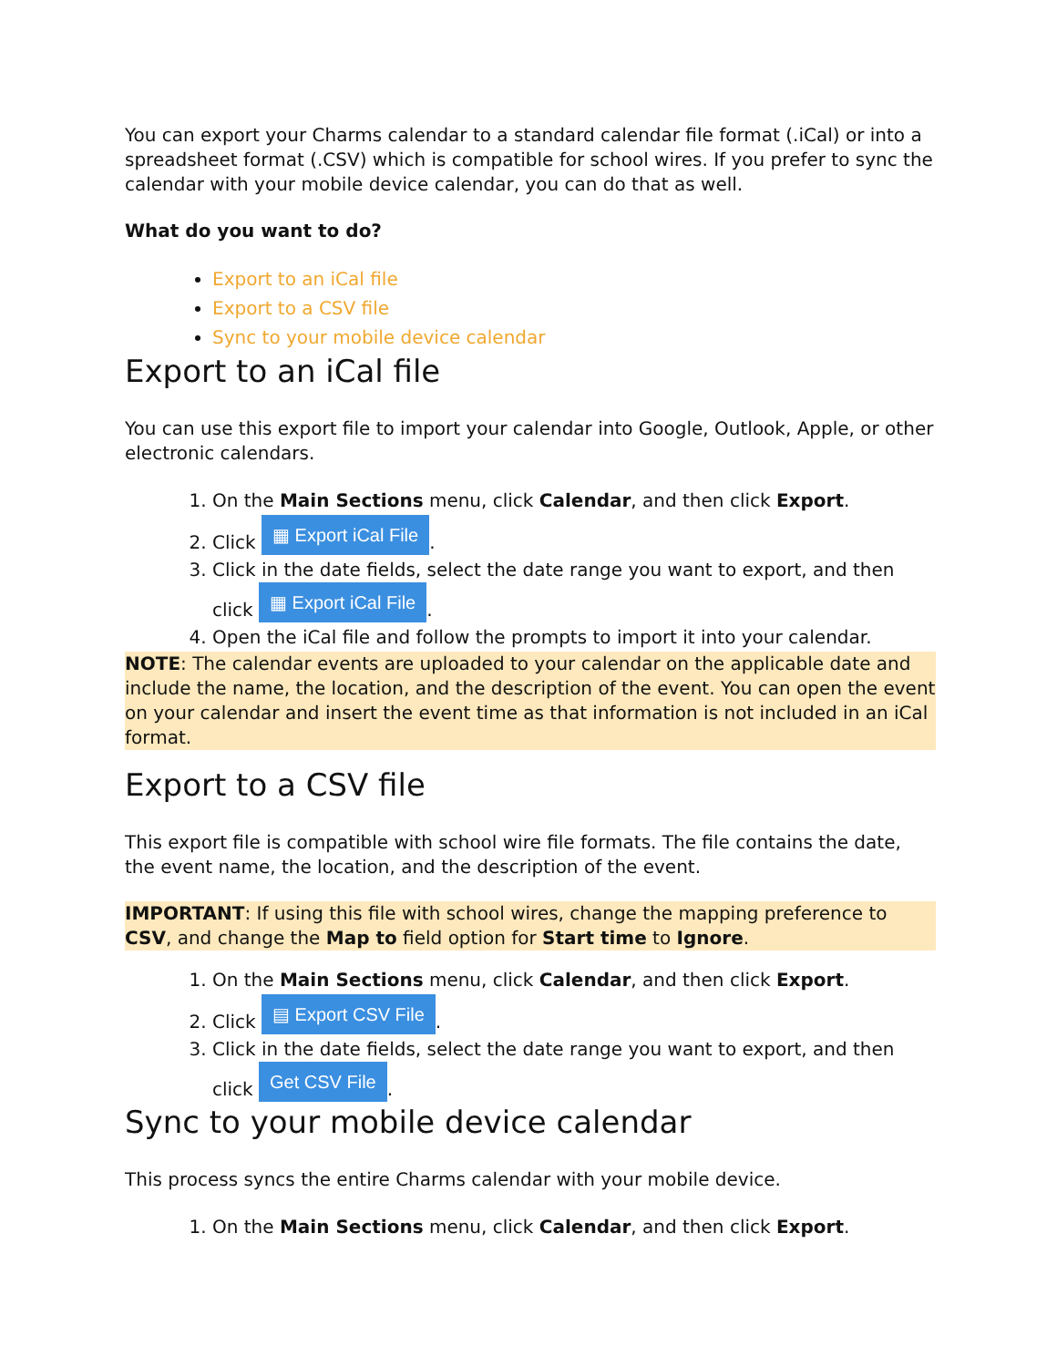You can export your Charms calendar to a standard calendar file format (.iCal) or into a spreadsheet format (.CSV) which is compatible for school wires. If you prefer to sync the calendar with your mobile device calendar, you can do that as well.
What do you want to do?
Export to an iCal file
Export to a CSV file
Sync to your mobile device calendar
Export to an iCal file
You can use this export file to import your calendar into Google, Outlook, Apple, or other electronic calendars.
1. On the Main Sections menu, click Calendar, and then click Export.
2. Click ▦ Export iCal File.
3. Click in the date fields, select the date range you want to export, and then click ▦ Export iCal File.
4. Open the iCal file and follow the prompts to import it into your calendar.
NOTE: The calendar events are uploaded to your calendar on the applicable date and include the name, the location, and the description of the event. You can open the event on your calendar and insert the event time as that information is not included in an iCal format.
Export to a CSV file
This export file is compatible with school wire file formats. The file contains the date, the event name, the location, and the description of the event.
IMPORTANT: If using this file with school wires, change the mapping preference to CSV, and change the Map to field option for Start time to Ignore.
1. On the Main Sections menu, click Calendar, and then click Export.
2. Click ▤ Export CSV File.
3. Click in the date fields, select the date range you want to export, and then click Get CSV File.
Sync to your mobile device calendar
This process syncs the entire Charms calendar with your mobile device.
1. On the Main Sections menu, click Calendar, and then click Export.